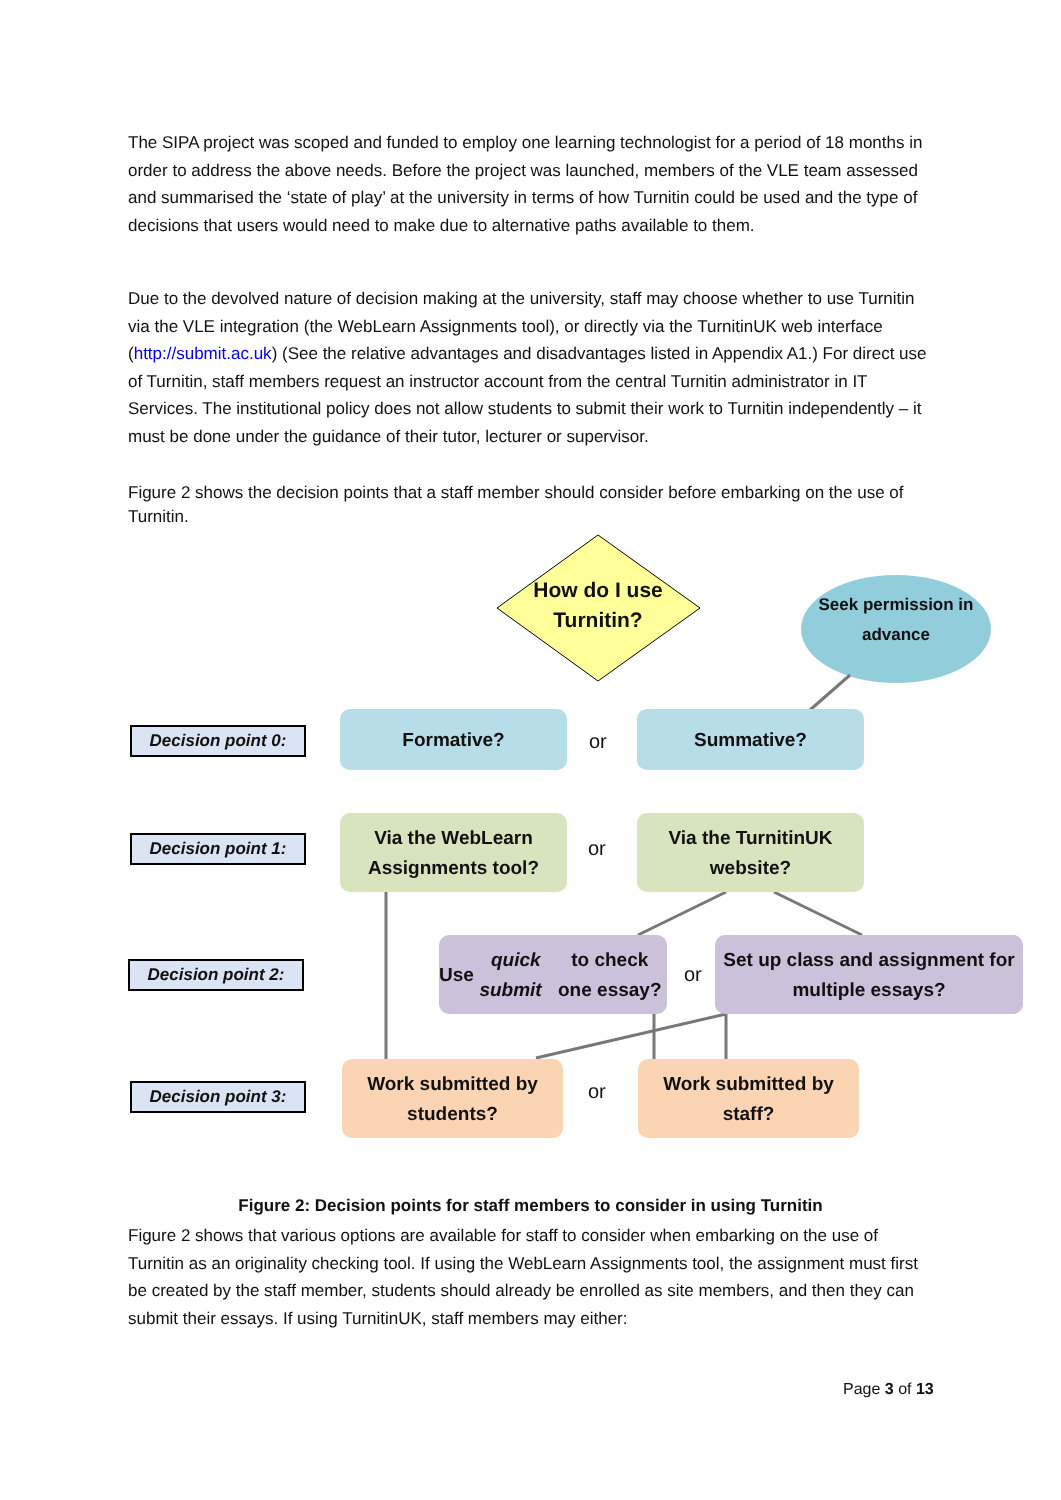The SIPA project was scoped and funded to employ one learning technologist for a period of 18 months in order to address the above needs. Before the project was launched, members of the VLE team assessed and summarised the ‘state of play’ at the university in terms of how Turnitin could be used and the type of decisions that users would need to make due to alternative paths available to them.
Due to the devolved nature of decision making at the university, staff may choose whether to use Turnitin via the VLE integration (the WebLearn Assignments tool), or directly via the TurnitinUK web interface (http://submit.ac.uk) (See the relative advantages and disadvantages listed in Appendix A1.) For direct use of Turnitin, staff members request an instructor account from the central Turnitin administrator in IT Services. The institutional policy does not allow students to submit their work to Turnitin independently – it must be done under the guidance of their tutor, lecturer or supervisor.
Figure 2 shows the decision points that a staff member should consider before embarking on the use of Turnitin.
How do I use Turnitin?
Seek permission in advance
Decision point 0:
Formative?
or
Summative?
Decision point 1:
Via the WebLearn Assignments tool?
or
Via the TurnitinUK website?
Decision point 2:
Use quick submit to check one essay?
or
Set up class and assignment for multiple essays?
Decision point 3:
Work submitted by students?
or
Work submitted by staff?
Figure 2: Decision points for staff members to consider in using Turnitin
Figure 2 shows that various options are available for staff to consider when embarking on the use of Turnitin as an originality checking tool. If using the WebLearn Assignments tool, the assignment must first be created by the staff member, students should already be enrolled as site members, and then they can submit their essays. If using TurnitinUK, staff members may either:
Page 3 of 13